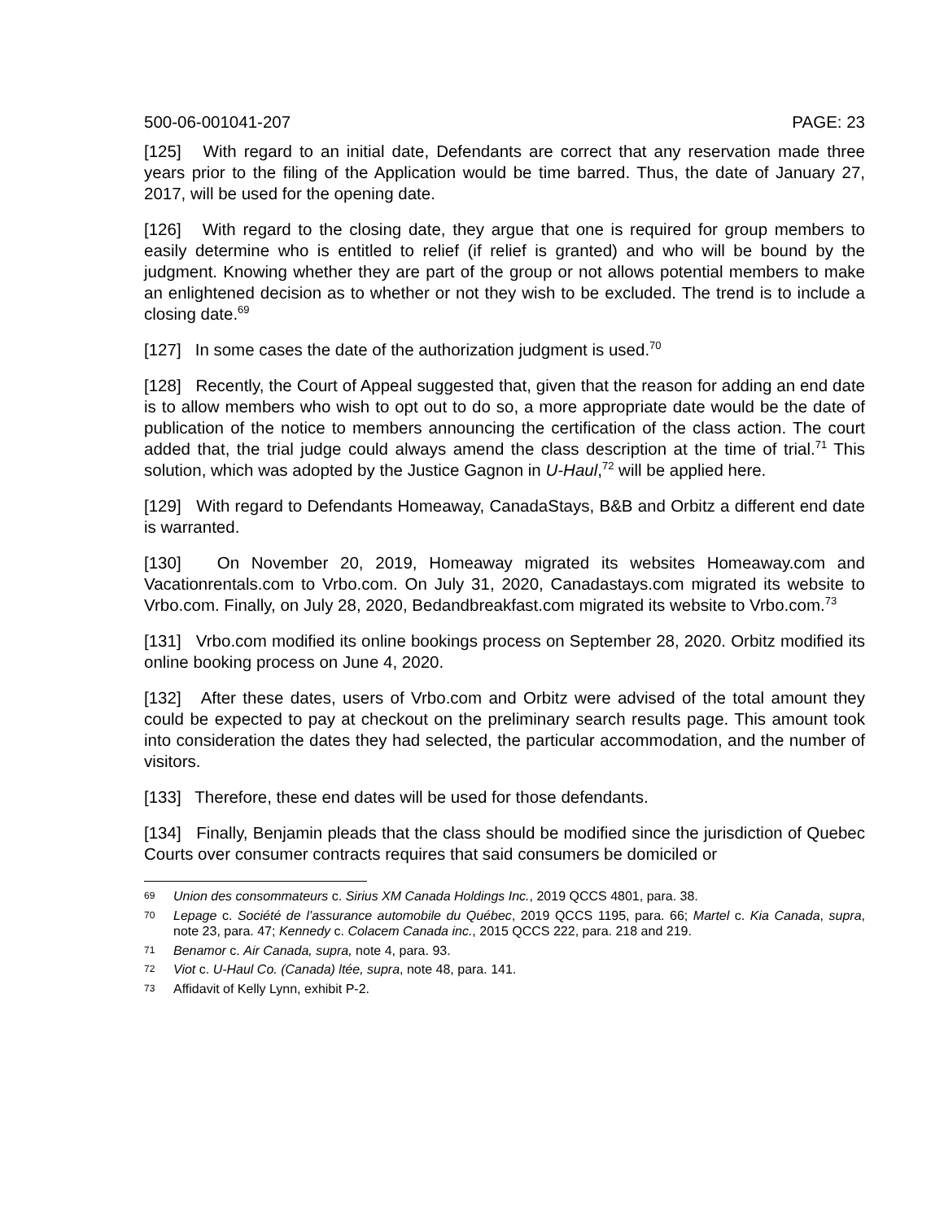500-06-001041-207 PAGE: 23
[125] With regard to an initial date, Defendants are correct that any reservation made three years prior to the filing of the Application would be time barred. Thus, the date of January 27, 2017, will be used for the opening date.
[126] With regard to the closing date, they argue that one is required for group members to easily determine who is entitled to relief (if relief is granted) and who will be bound by the judgment. Knowing whether they are part of the group or not allows potential members to make an enlightened decision as to whether or not they wish to be excluded. The trend is to include a closing date.<sup>69</sup>
[127] In some cases the date of the authorization judgment is used.<sup>70</sup>
[128] Recently, the Court of Appeal suggested that, given that the reason for adding an end date is to allow members who wish to opt out to do so, a more appropriate date would be the date of publication of the notice to members announcing the certification of the class action. The court added that, the trial judge could always amend the class description at the time of trial.<sup>71</sup> This solution, which was adopted by the Justice Gagnon in U-Haul,<sup>72</sup> will be applied here.
[129] With regard to Defendants Homeaway, CanadaStays, B&B and Orbitz a different end date is warranted.
[130] On November 20, 2019, Homeaway migrated its websites Homeaway.com and Vacationrentals.com to Vrbo.com. On July 31, 2020, Canadastays.com migrated its website to Vrbo.com. Finally, on July 28, 2020, Bedandbreakfast.com migrated its website to Vrbo.com.<sup>73</sup>
[131] Vrbo.com modified its online bookings process on September 28, 2020. Orbitz modified its online booking process on June 4, 2020.
[132] After these dates, users of Vrbo.com and Orbitz were advised of the total amount they could be expected to pay at checkout on the preliminary search results page. This amount took into consideration the dates they had selected, the particular accommodation, and the number of visitors.
[133] Therefore, these end dates will be used for those defendants.
[134] Finally, Benjamin pleads that the class should be modified since the jurisdiction of Quebec Courts over consumer contracts requires that said consumers be domiciled or
69 Union des consommateurs c. Sirius XM Canada Holdings Inc., 2019 QCCS 4801, para. 38.
70 Lepage c. Société de l’assurance automobile du Québec, 2019 QCCS 1195, para. 66; Martel c. Kia Canada, supra, note 23, para. 47; Kennedy c. Colacem Canada inc., 2015 QCCS 222, para. 218 and 219.
71 Benamor c. Air Canada, supra, note 4, para. 93.
72 Viot c. U-Haul Co. (Canada) ltée, supra, note 48, para. 141.
73 Affidavit of Kelly Lynn, exhibit P-2.